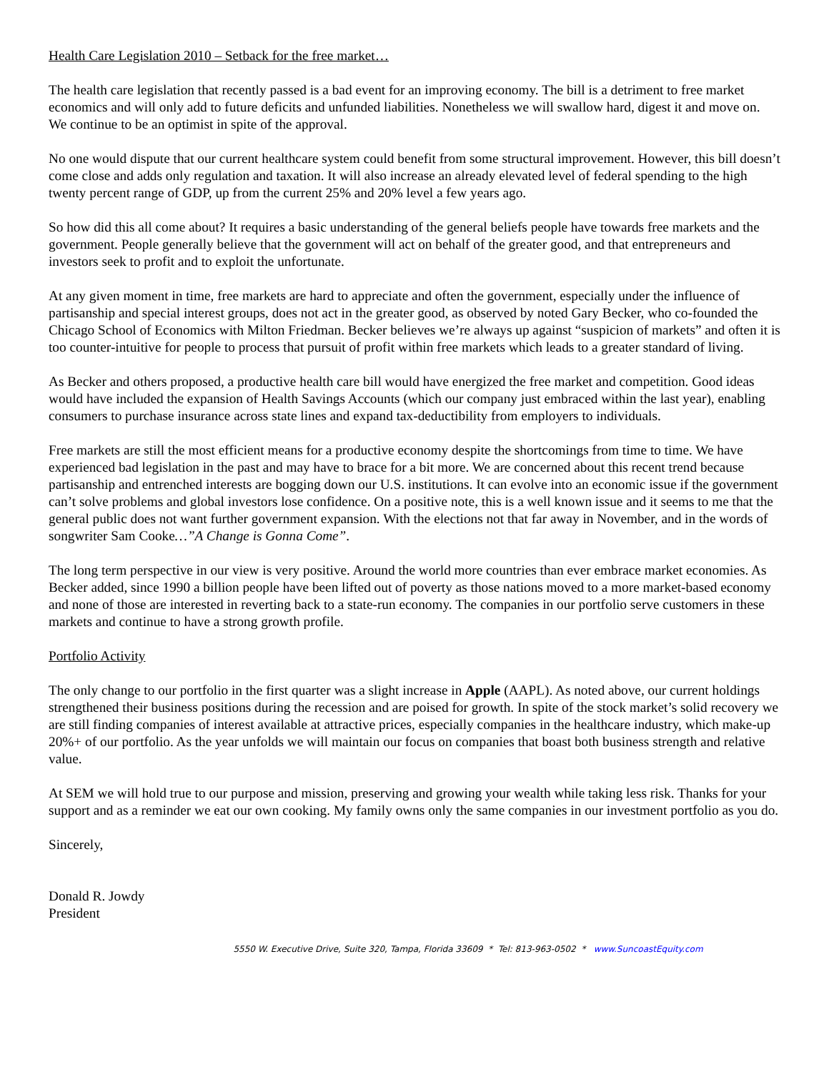Health Care Legislation 2010 – Setback for the free market…
The health care legislation that recently passed is a bad event for an improving economy. The bill is a detriment to free market economics and will only add to future deficits and unfunded liabilities. Nonetheless we will swallow hard, digest it and move on. We continue to be an optimist in spite of the approval.
No one would dispute that our current healthcare system could benefit from some structural improvement. However, this bill doesn’t come close and adds only regulation and taxation. It will also increase an already elevated level of federal spending to the high twenty percent range of GDP, up from the current 25% and 20% level a few years ago.
So how did this all come about? It requires a basic understanding of the general beliefs people have towards free markets and the government. People generally believe that the government will act on behalf of the greater good, and that entrepreneurs and investors seek to profit and to exploit the unfortunate.
At any given moment in time, free markets are hard to appreciate and often the government, especially under the influence of partisanship and special interest groups, does not act in the greater good, as observed by noted Gary Becker, who co-founded the Chicago School of Economics with Milton Friedman. Becker believes we’re always up against “suspicion of markets” and often it is too counter-intuitive for people to process that pursuit of profit within free markets which leads to a greater standard of living.
As Becker and others proposed, a productive health care bill would have energized the free market and competition. Good ideas would have included the expansion of Health Savings Accounts (which our company just embraced within the last year), enabling consumers to purchase insurance across state lines and expand tax-deductibility from employers to individuals.
Free markets are still the most efficient means for a productive economy despite the shortcomings from time to time. We have experienced bad legislation in the past and may have to brace for a bit more. We are concerned about this recent trend because partisanship and entrenched interests are bogging down our U.S. institutions. It can evolve into an economic issue if the government can’t solve problems and global investors lose confidence. On a positive note, this is a well known issue and it seems to me that the general public does not want further government expansion. With the elections not that far away in November, and in the words of songwriter Sam Cooke…”A Change is Gonna Come”.
The long term perspective in our view is very positive. Around the world more countries than ever embrace market economies. As Becker added, since 1990 a billion people have been lifted out of poverty as those nations moved to a more market-based economy and none of those are interested in reverting back to a state-run economy. The companies in our portfolio serve customers in these markets and continue to have a strong growth profile.
Portfolio Activity
The only change to our portfolio in the first quarter was a slight increase in Apple (AAPL). As noted above, our current holdings strengthened their business positions during the recession and are poised for growth. In spite of the stock market’s solid recovery we are still finding companies of interest available at attractive prices, especially companies in the healthcare industry, which make-up 20%+ of our portfolio. As the year unfolds we will maintain our focus on companies that boast both business strength and relative value.
At SEM we will hold true to our purpose and mission, preserving and growing your wealth while taking less risk. Thanks for your support and as a reminder we eat our own cooking. My family owns only the same companies in our investment portfolio as you do.
Sincerely,
Donald R. Jowdy
President
5550 W. Executive Drive, Suite 320, Tampa, Florida 33609 * Tel: 813-963-0502 * www.SuncoastEquity.com